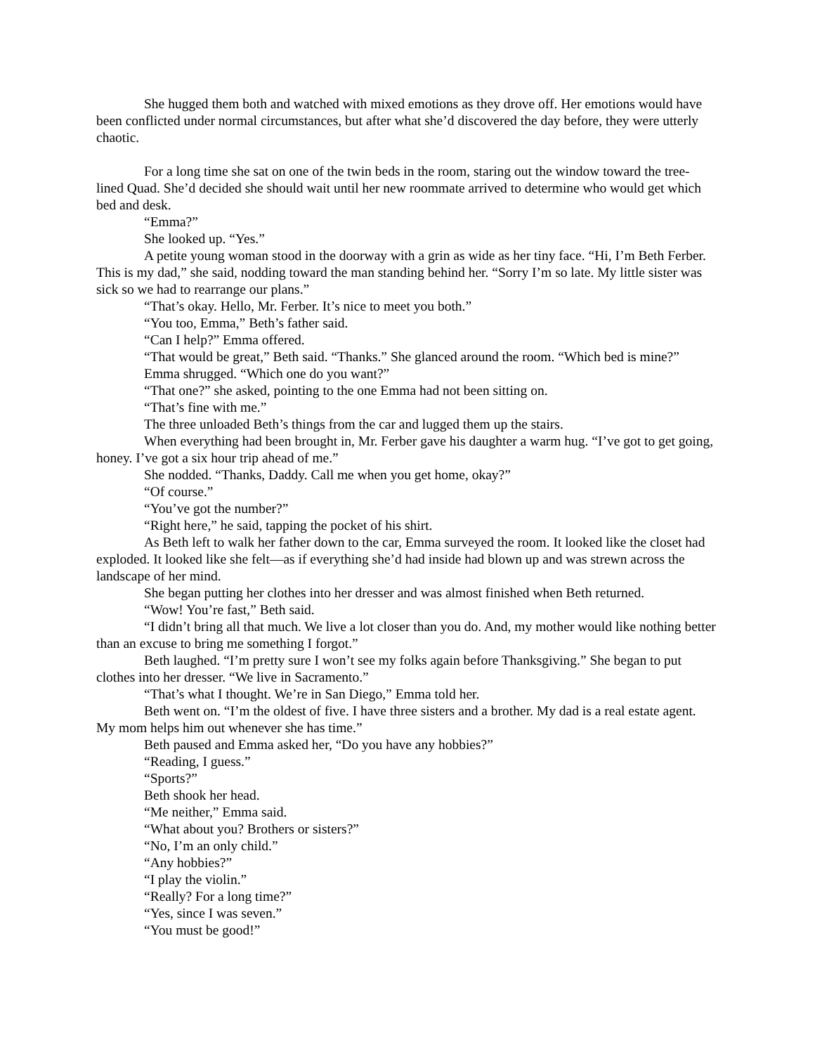She hugged them both and watched with mixed emotions as they drove off. Her emotions would have been conflicted under normal circumstances, but after what she’d discovered the day before, they were utterly chaotic.
For a long time she sat on one of the twin beds in the room, staring out the window toward the tree-lined Quad. She’d decided she should wait until her new roommate arrived to determine who would get which bed and desk.
“Emma?”
She looked up. “Yes.”
A petite young woman stood in the doorway with a grin as wide as her tiny face. “Hi, I’m Beth Ferber. This is my dad,” she said, nodding toward the man standing behind her. “Sorry I’m so late. My little sister was sick so we had to rearrange our plans.”
“That’s okay. Hello, Mr. Ferber. It’s nice to meet you both.”
“You too, Emma,” Beth’s father said.
“Can I help?” Emma offered.
“That would be great,” Beth said. “Thanks.” She glanced around the room. “Which bed is mine?”
Emma shrugged. “Which one do you want?”
“That one?” she asked, pointing to the one Emma had not been sitting on.
“That’s fine with me.”
The three unloaded Beth’s things from the car and lugged them up the stairs.
When everything had been brought in, Mr. Ferber gave his daughter a warm hug. “I’ve got to get going, honey. I’ve got a six hour trip ahead of me.”
She nodded. “Thanks, Daddy. Call me when you get home, okay?”
“Of course.”
“You’ve got the number?”
“Right here,” he said, tapping the pocket of his shirt.
As Beth left to walk her father down to the car, Emma surveyed the room. It looked like the closet had exploded. It looked like she felt—as if everything she’d had inside had blown up and was strewn across the landscape of her mind.
She began putting her clothes into her dresser and was almost finished when Beth returned.
“Wow! You’re fast,” Beth said.
“I didn’t bring all that much. We live a lot closer than you do. And, my mother would like nothing better than an excuse to bring me something I forgot.”
Beth laughed. “I’m pretty sure I won’t see my folks again before Thanksgiving.” She began to put clothes into her dresser. “We live in Sacramento.”
“That’s what I thought. We’re in San Diego,” Emma told her.
Beth went on. “I’m the oldest of five. I have three sisters and a brother. My dad is a real estate agent. My mom helps him out whenever she has time.”
Beth paused and Emma asked her, “Do you have any hobbies?”
“Reading, I guess.”
“Sports?”
Beth shook her head.
“Me neither,” Emma said.
“What about you? Brothers or sisters?”
“No, I’m an only child.”
“Any hobbies?”
“I play the violin.”
“Really? For a long time?”
“Yes, since I was seven.”
“You must be good!”